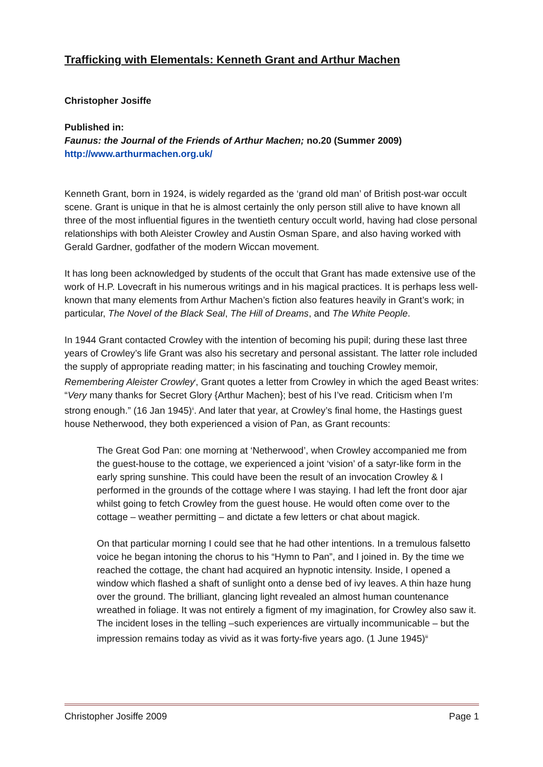Trafficking with Elementals: Kenneth Grant and Arthur Machen
Christopher Josiffe
Published in:
Faunus: the Journal of the Friends of Arthur Machen; no.20 (Summer 2009)
http://www.arthurmachen.org.uk/
Kenneth Grant, born in 1924, is widely regarded as the ‘grand old man’ of British post-war occult scene. Grant is unique in that he is almost certainly the only person still alive to have known all three of the most influential figures in the twentieth century occult world, having had close personal relationships with both Aleister Crowley and Austin Osman Spare, and also having worked with Gerald Gardner, godfather of the modern Wiccan movement.
It has long been acknowledged by students of the occult that Grant has made extensive use of the work of H.P. Lovecraft in his numerous writings and in his magical practices. It is perhaps less well-known that many elements from Arthur Machen’s fiction also features heavily in Grant’s work; in particular, The Novel of the Black Seal, The Hill of Dreams, and The White People.
In 1944 Grant contacted Crowley with the intention of becoming his pupil; during these last three years of Crowley’s life Grant was also his secretary and personal assistant. The latter role included the supply of appropriate reading matter; in his fascinating and touching Crowley memoir, Remembering Aleister Crowley<sup>i</sup>, Grant quotes a letter from Crowley in which the aged Beast writes: “Very many thanks for Secret Glory {Arthur Machen}; best of his I’ve read. Criticism when I’m strong enough.” (16 Jan 1945)<sup>ii</sup>. And later that year, at Crowley’s final home, the Hastings guest house Netherwood, they both experienced a vision of Pan, as Grant recounts:
The Great God Pan: one morning at ‘Netherwood’, when Crowley accompanied me from the guest-house to the cottage, we experienced a joint ‘vision’ of a satyr-like form in the early spring sunshine. This could have been the result of an invocation Crowley & I performed in the grounds of the cottage where I was staying. I had left the front door ajar whilst going to fetch Crowley from the guest house. He would often come over to the cottage – weather permitting – and dictate a few letters or chat about magick.
On that particular morning I could see that he had other intentions. In a tremulous falsetto voice he began intoning the chorus to his “Hymn to Pan”, and I joined in. By the time we reached the cottage, the chant had acquired an hypnotic intensity. Inside, I opened a window which flashed a shaft of sunlight onto a dense bed of ivy leaves. A thin haze hung over the ground. The brilliant, glancing light revealed an almost human countenance wreathed in foliage. It was not entirely a figment of my imagination, for Crowley also saw it. The incident loses in the telling –such experiences are virtually incommunicable – but the impression remains today as vivid as it was forty-five years ago. (1 June 1945)<sup>iii</sup>
Christopher Josiffe 2009 Page 1